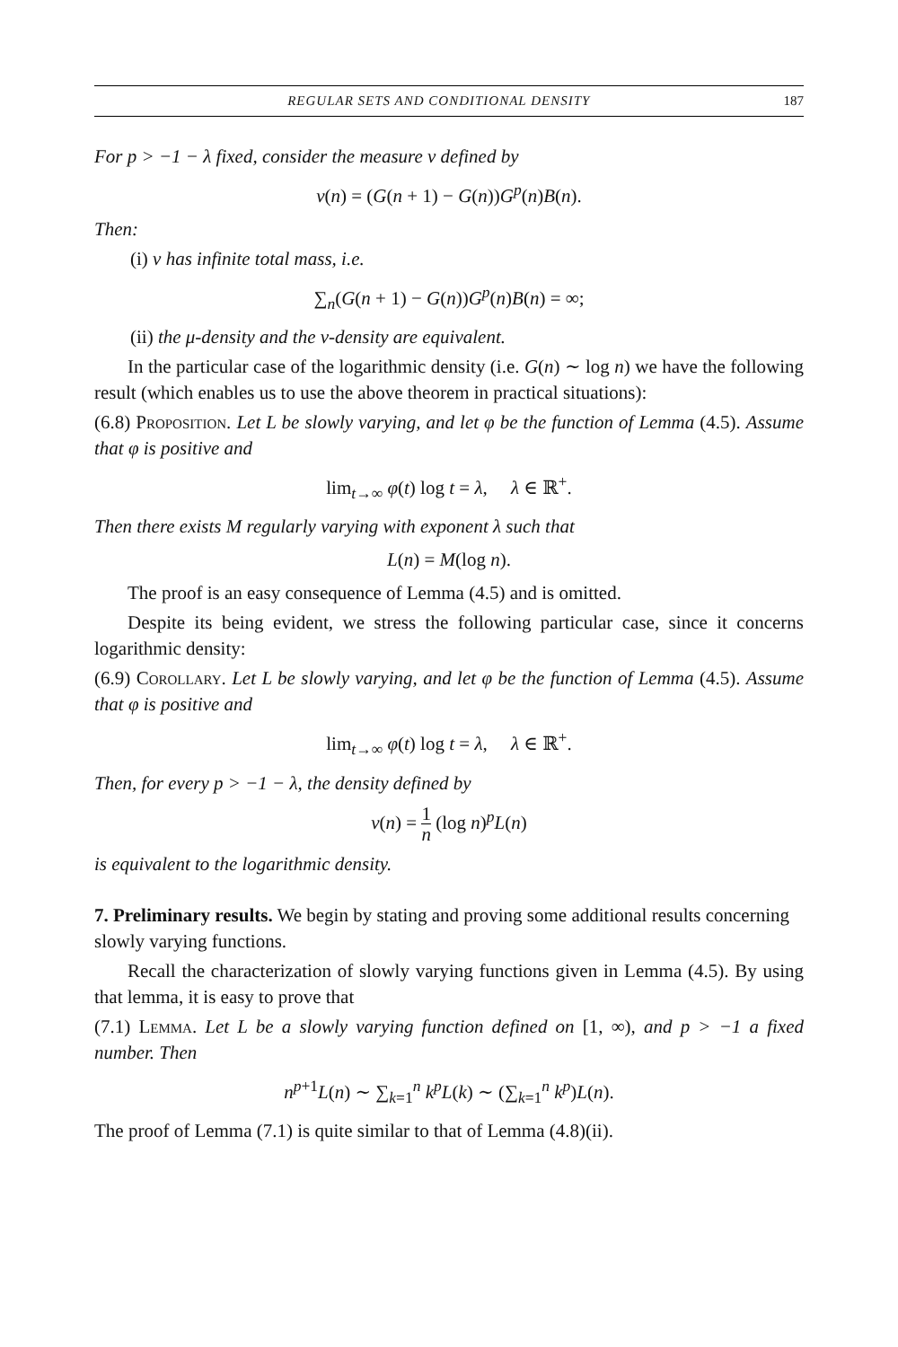REGULAR SETS AND CONDITIONAL DENSITY 187
For p > −1 − λ fixed, consider the measure ν defined by
ν(n) = (G(n + 1) − G(n))G<sup>p</sup>(n)B(n).
Then:
(i) ν has infinite total mass, i.e.
∑<sub>n</sub>(G(n + 1) − G(n))G<sup>p</sup>(n)B(n) = ∞;
(ii) the μ-density and the ν-density are equivalent.
In the particular case of the logarithmic density (i.e. G(n) ∼ log n) we have the following result (which enables us to use the above theorem in practical situations):
(6.8) Proposition. Let L be slowly varying, and let φ be the function of Lemma (4.5). Assume that φ is positive and
lim<sub>t→∞</sub> φ(t) log t = λ, λ ∈ ℝ<sup>+</sup>.
Then there exists M regularly varying with exponent λ such that
L(n) = M(log n).
The proof is an easy consequence of Lemma (4.5) and is omitted.
Despite its being evident, we stress the following particular case, since it concerns logarithmic density:
(6.9) Corollary. Let L be slowly varying, and let φ be the function of Lemma (4.5). Assume that φ is positive and
lim<sub>t→∞</sub> φ(t) log t = λ, λ ∈ ℝ<sup>+</sup>.
Then, for every p > −1 − λ, the density defined by
ν(n) = 1 n (log n)<sup>p</sup>L(n)
is equivalent to the logarithmic density.
7. Preliminary results.
We begin by stating and proving some additional results concerning slowly varying functions.
Recall the characterization of slowly varying functions given in Lemma (4.5). By using that lemma, it is easy to prove that
(7.1) Lemma. Let L be a slowly varying function defined on [1, ∞), and p > −1 a fixed number. Then
n<sup>p+1</sup>L(n) ∼ ∑<sub>k=1</sub><sup>n</sup> k<sup>p</sup>L(k) ∼ (∑<sub>k=1</sub><sup>n</sup> k<sup>p</sup>)L(n).
The proof of Lemma (7.1) is quite similar to that of Lemma (4.8)(ii).